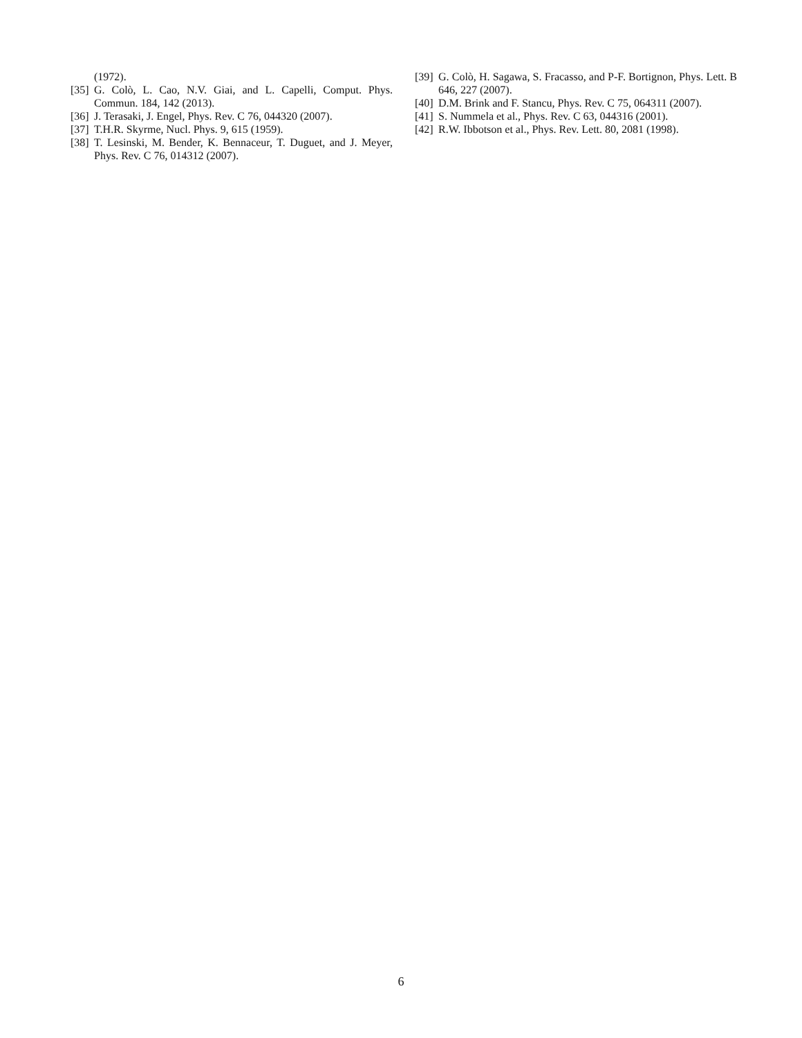(1972).
[35] G. Colò, L. Cao, N.V. Giai, and L. Capelli, Comput. Phys. Commun. 184, 142 (2013).
[36] J. Terasaki, J. Engel, Phys. Rev. C 76, 044320 (2007).
[37] T.H.R. Skyrme, Nucl. Phys. 9, 615 (1959).
[38] T. Lesinski, M. Bender, K. Bennaceur, T. Duguet, and J. Meyer, Phys. Rev. C 76, 014312 (2007).
[39] G. Colò, H. Sagawa, S. Fracasso, and P-F. Bortignon, Phys. Lett. B 646, 227 (2007).
[40] D.M. Brink and F. Stancu, Phys. Rev. C 75, 064311 (2007).
[41] S. Nummela et al., Phys. Rev. C 63, 044316 (2001).
[42] R.W. Ibbotson et al., Phys. Rev. Lett. 80, 2081 (1998).
6